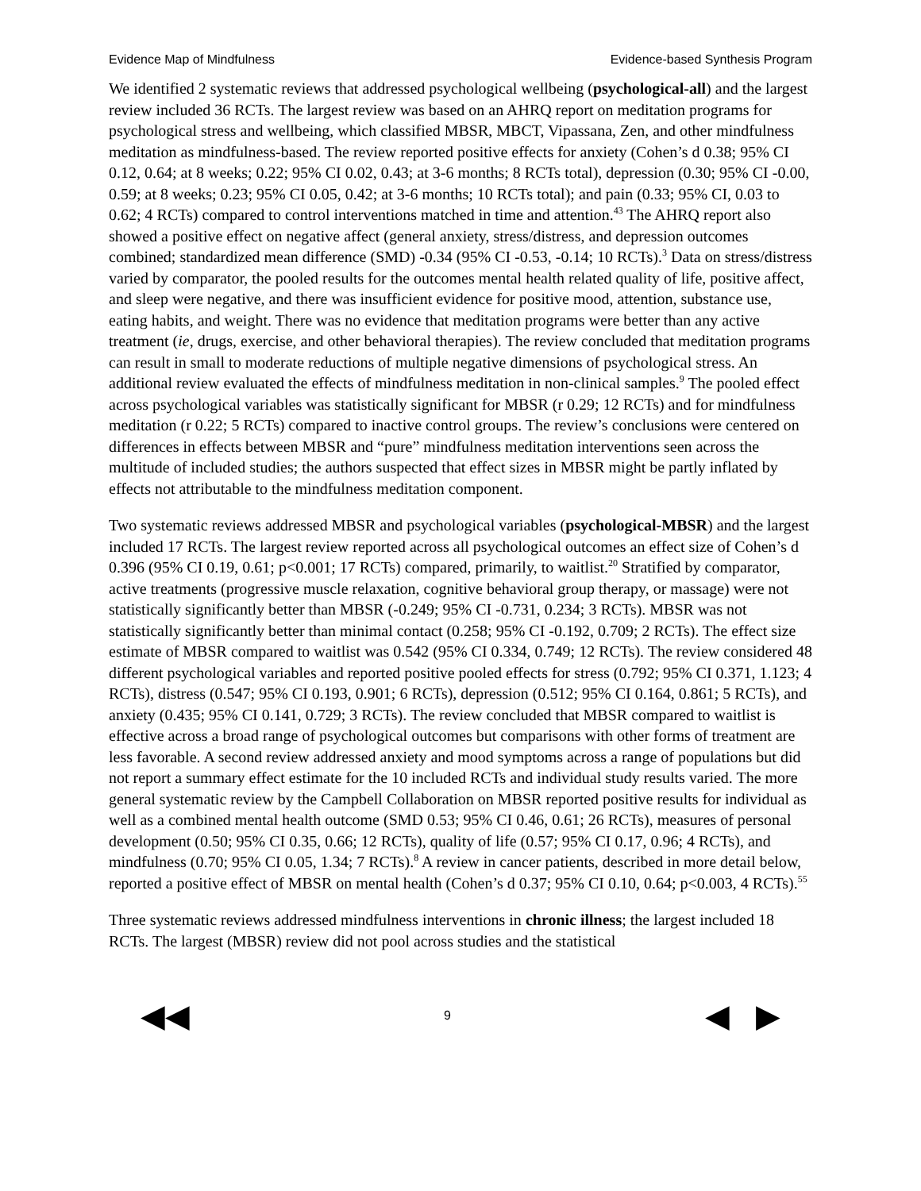Evidence Map of Mindfulness Evidence-based Synthesis Program
We identified 2 systematic reviews that addressed psychological wellbeing (psychological-all) and the largest review included 36 RCTs. The largest review was based on an AHRQ report on meditation programs for psychological stress and wellbeing, which classified MBSR, MBCT, Vipassana, Zen, and other mindfulness meditation as mindfulness-based. The review reported positive effects for anxiety (Cohen’s d 0.38; 95% CI 0.12, 0.64; at 8 weeks; 0.22; 95% CI 0.02, 0.43; at 3-6 months; 8 RCTs total), depression (0.30; 95% CI -0.00, 0.59; at 8 weeks; 0.23; 95% CI 0.05, 0.42; at 3-6 months; 10 RCTs total); and pain (0.33; 95% CI, 0.03 to 0.62; 4 RCTs) compared to control interventions matched in time and attention.<sup>43</sup> The AHRQ report also showed a positive effect on negative affect (general anxiety, stress/distress, and depression outcomes combined; standardized mean difference (SMD) -0.34 (95% CI -0.53, -0.14; 10 RCTs).<sup>3</sup> Data on stress/distress varied by comparator, the pooled results for the outcomes mental health related quality of life, positive affect, and sleep were negative, and there was insufficient evidence for positive mood, attention, substance use, eating habits, and weight. There was no evidence that meditation programs were better than any active treatment (ie, drugs, exercise, and other behavioral therapies). The review concluded that meditation programs can result in small to moderate reductions of multiple negative dimensions of psychological stress. An additional review evaluated the effects of mindfulness meditation in non-clinical samples.<sup>9</sup> The pooled effect across psychological variables was statistically significant for MBSR (r 0.29; 12 RCTs) and for mindfulness meditation (r 0.22; 5 RCTs) compared to inactive control groups. The review’s conclusions were centered on differences in effects between MBSR and “pure” mindfulness meditation interventions seen across the multitude of included studies; the authors suspected that effect sizes in MBSR might be partly inflated by effects not attributable to the mindfulness meditation component.
Two systematic reviews addressed MBSR and psychological variables (psychological-MBSR) and the largest included 17 RCTs. The largest review reported across all psychological outcomes an effect size of Cohen’s d 0.396 (95% CI 0.19, 0.61; p<0.001; 17 RCTs) compared, primarily, to waitlist.<sup>20</sup> Stratified by comparator, active treatments (progressive muscle relaxation, cognitive behavioral group therapy, or massage) were not statistically significantly better than MBSR (-0.249; 95% CI -0.731, 0.234; 3 RCTs). MBSR was not statistically significantly better than minimal contact (0.258; 95% CI -0.192, 0.709; 2 RCTs). The effect size estimate of MBSR compared to waitlist was 0.542 (95% CI 0.334, 0.749; 12 RCTs). The review considered 48 different psychological variables and reported positive pooled effects for stress (0.792; 95% CI 0.371, 1.123; 4 RCTs), distress (0.547; 95% CI 0.193, 0.901; 6 RCTs), depression (0.512; 95% CI 0.164, 0.861; 5 RCTs), and anxiety (0.435; 95% CI 0.141, 0.729; 3 RCTs). The review concluded that MBSR compared to waitlist is effective across a broad range of psychological outcomes but comparisons with other forms of treatment are less favorable. A second review addressed anxiety and mood symptoms across a range of populations but did not report a summary effect estimate for the 10 included RCTs and individual study results varied. The more general systematic review by the Campbell Collaboration on MBSR reported positive results for individual as well as a combined mental health outcome (SMD 0.53; 95% CI 0.46, 0.61; 26 RCTs), measures of personal development (0.50; 95% CI 0.35, 0.66; 12 RCTs), quality of life (0.57; 95% CI 0.17, 0.96; 4 RCTs), and mindfulness (0.70; 95% CI 0.05, 1.34; 7 RCTs).<sup>8</sup> A review in cancer patients, described in more detail below, reported a positive effect of MBSR on mental health (Cohen’s d 0.37; 95% CI 0.10, 0.64; p<0.003, 4 RCTs).<sup>55</sup>
Three systematic reviews addressed mindfulness interventions in chronic illness; the largest included 18 RCTs. The largest (MBSR) review did not pool across studies and the statistical
◀◀ 9 ◀ ▶